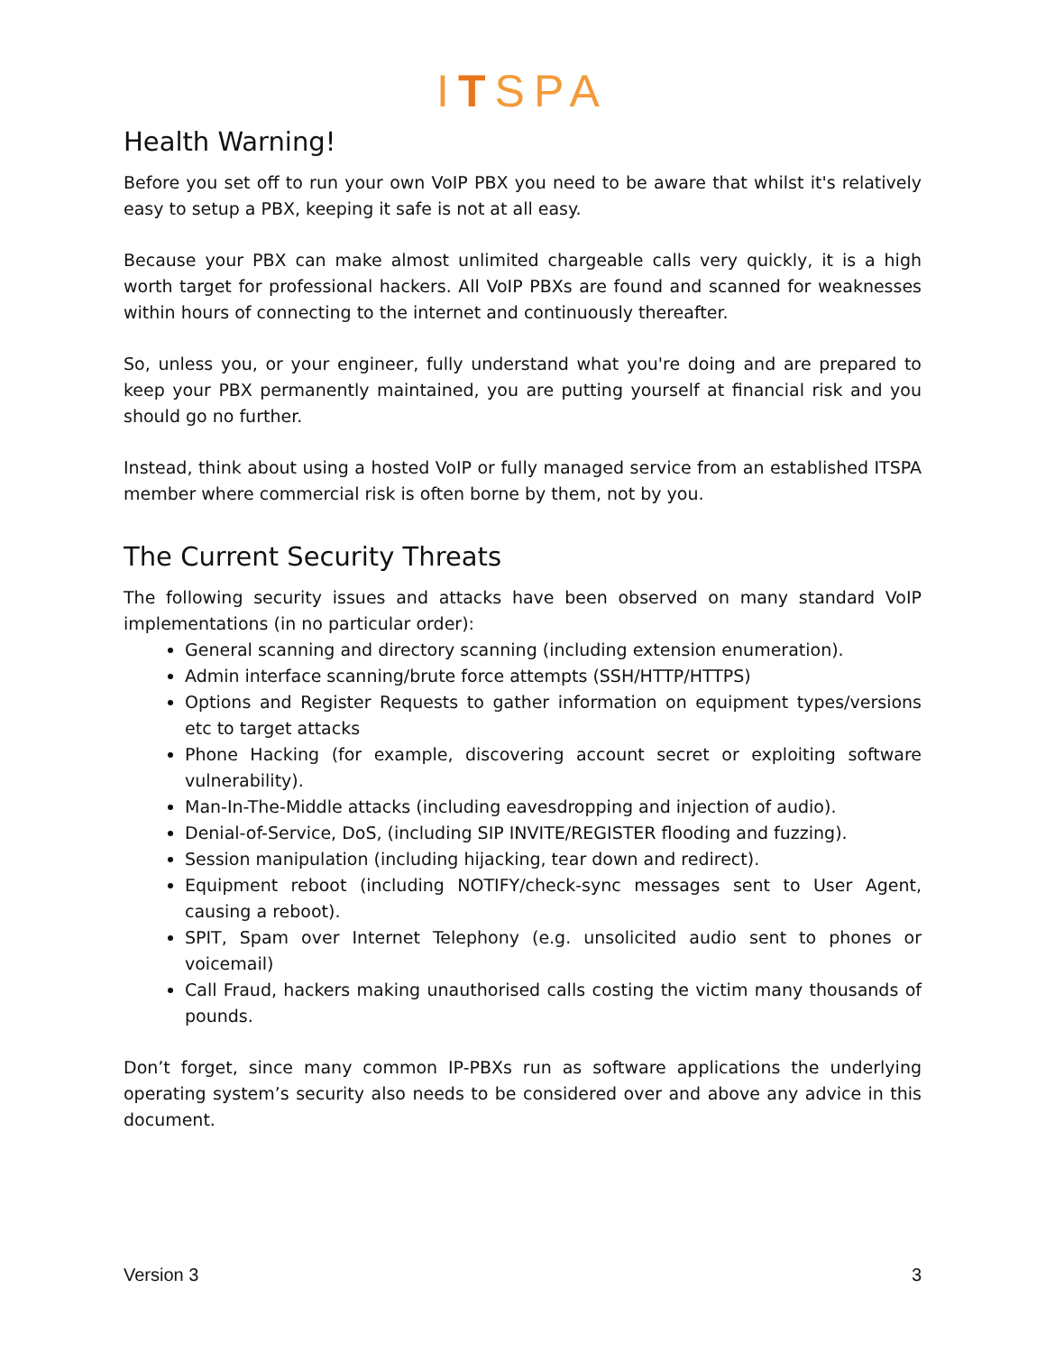ITSPA
Health Warning!
Before you set off to run your own VoIP PBX you need to be aware that whilst it's relatively easy to setup a PBX, keeping it safe is not at all easy.
Because your PBX can make almost unlimited chargeable calls very quickly, it is a high worth target for professional hackers. All VoIP PBXs are found and scanned for weaknesses within hours of connecting to the internet and continuously thereafter.
So, unless you, or your engineer, fully understand what you're doing and are prepared to keep your PBX permanently maintained, you are putting yourself at financial risk and you should go no further.
Instead, think about using a hosted VoIP or fully managed service from an established ITSPA member where commercial risk is often borne by them, not by you.
The Current Security Threats
The following security issues and attacks have been observed on many standard VoIP implementations (in no particular order):
General scanning and directory scanning (including extension enumeration).
Admin interface scanning/brute force attempts (SSH/HTTP/HTTPS)
Options and Register Requests to gather information on equipment types/versions etc to target attacks
Phone Hacking (for example, discovering account secret or exploiting software vulnerability).
Man-In-The-Middle attacks (including eavesdropping and injection of audio).
Denial-of-Service, DoS, (including SIP INVITE/REGISTER flooding and fuzzing).
Session manipulation (including hijacking, tear down and redirect).
Equipment reboot (including NOTIFY/check-sync messages sent to User Agent, causing a reboot).
SPIT, Spam over Internet Telephony (e.g. unsolicited audio sent to phones or voicemail)
Call Fraud, hackers making unauthorised calls costing the victim many thousands of pounds.
Don’t forget, since many common IP-PBXs run as software applications the underlying operating system’s security also needs to be considered over and above any advice in this document.
Version 3 3